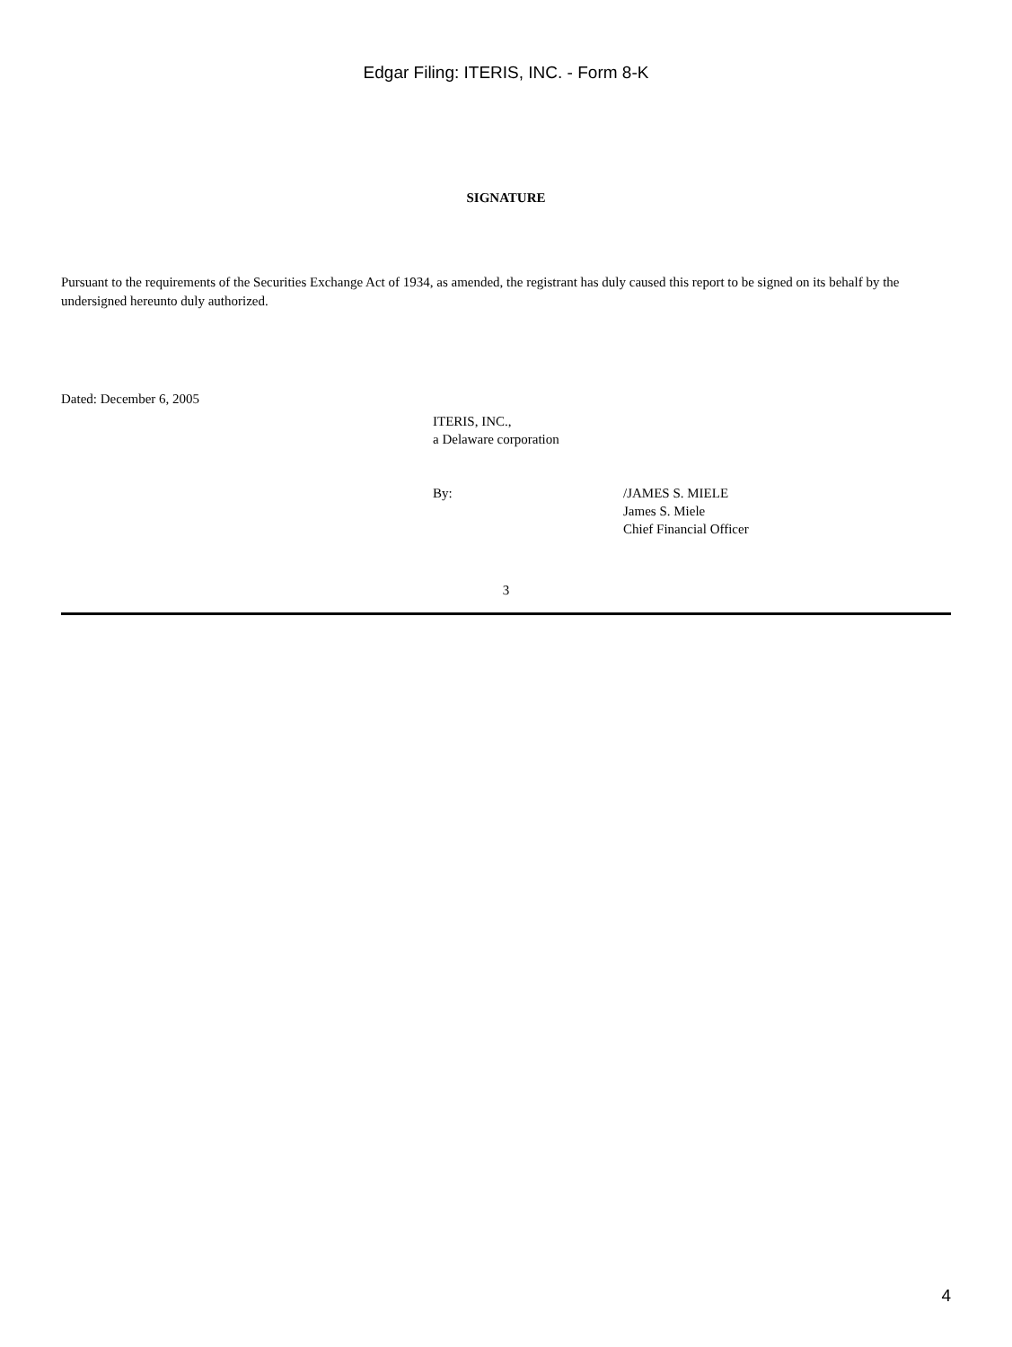Edgar Filing: ITERIS, INC. - Form 8-K
SIGNATURE
Pursuant to the requirements of the Securities Exchange Act of 1934, as amended, the registrant has duly caused this report to be signed on its behalf by the undersigned hereunto duly authorized.
Dated: December 6, 2005
ITERIS, INC.,
a Delaware corporation
By: /JAMES S. MIELE
James S. Miele
Chief Financial Officer
3
4